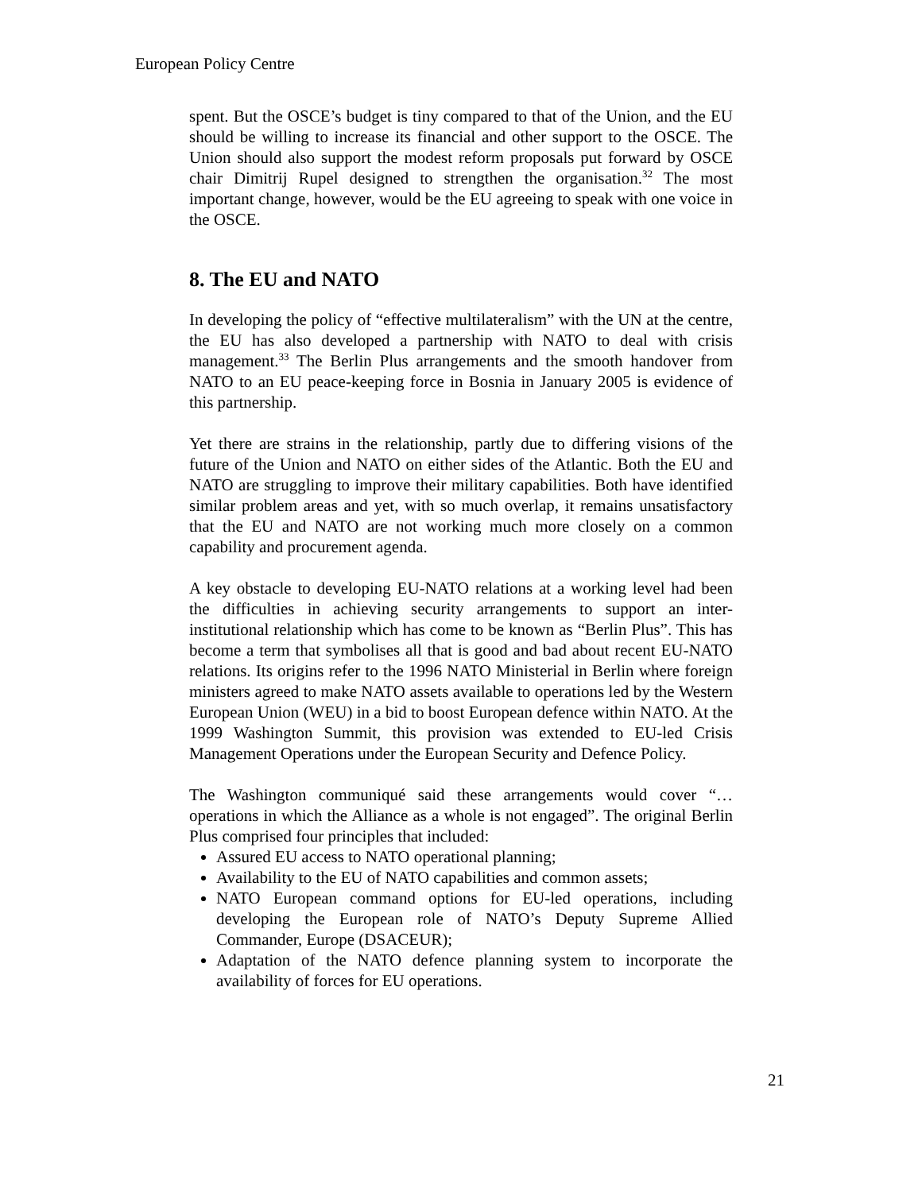European Policy Centre
spent. But the OSCE’s budget is tiny compared to that of the Union, and the EU should be willing to increase its financial and other support to the OSCE. The Union should also support the modest reform proposals put forward by OSCE chair Dimitrij Rupel designed to strengthen the organisation.<sup>32</sup> The most important change, however, would be the EU agreeing to speak with one voice in the OSCE.
8. The EU and NATO
In developing the policy of “effective multilateralism” with the UN at the centre, the EU has also developed a partnership with NATO to deal with crisis management.<sup>33</sup> The Berlin Plus arrangements and the smooth handover from NATO to an EU peace-keeping force in Bosnia in January 2005 is evidence of this partnership.
Yet there are strains in the relationship, partly due to differing visions of the future of the Union and NATO on either sides of the Atlantic. Both the EU and NATO are struggling to improve their military capabilities. Both have identified similar problem areas and yet, with so much overlap, it remains unsatisfactory that the EU and NATO are not working much more closely on a common capability and procurement agenda.
A key obstacle to developing EU-NATO relations at a working level had been the difficulties in achieving security arrangements to support an inter-institutional relationship which has come to be known as “Berlin Plus”. This has become a term that symbolises all that is good and bad about recent EU-NATO relations. Its origins refer to the 1996 NATO Ministerial in Berlin where foreign ministers agreed to make NATO assets available to operations led by the Western European Union (WEU) in a bid to boost European defence within NATO. At the 1999 Washington Summit, this provision was extended to EU-led Crisis Management Operations under the European Security and Defence Policy.
The Washington communiqué said these arrangements would cover “…operations in which the Alliance as a whole is not engaged”. The original Berlin Plus comprised four principles that included:
Assured EU access to NATO operational planning;
Availability to the EU of NATO capabilities and common assets;
NATO European command options for EU-led operations, including developing the European role of NATO’s Deputy Supreme Allied Commander, Europe (DSACEUR);
Adaptation of the NATO defence planning system to incorporate the availability of forces for EU operations.
21